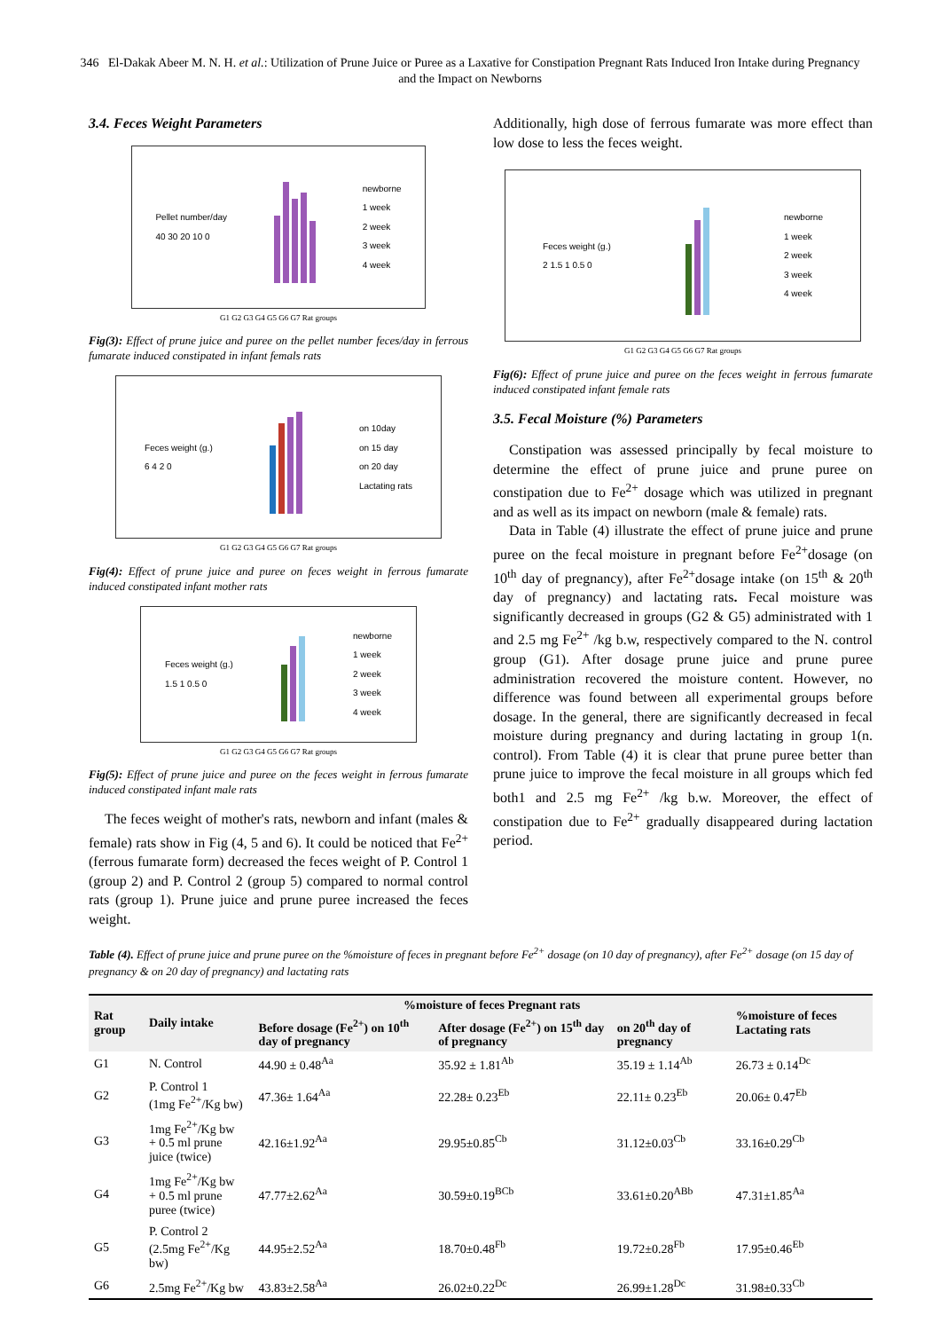346 El-Dakak Abeer M. N. H. et al.: Utilization of Prune Juice or Puree as a Laxative for Constipation Pregnant Rats Induced Iron Intake during Pregnancy and the Impact on Newborns
3.4. Feces Weight Parameters
Pellet number/day
40 30 20 10 0
newborne
1 week
2 week
3 week
4 week
G1 G2 G3 G4 G5 G6 G7 Rat groups
Fig(3): Effect of prune juice and puree on the pellet number feces/day in ferrous fumarate induced constipated in infant femals rats
Feces weight (g.)
6 4 2 0
on 10day
on 15 day
on 20 day
Lactating rats
G1 G2 G3 G4 G5 G6 G7 Rat groups
Fig(4): Effect of prune juice and puree on feces weight in ferrous fumarate induced constipated infant mother rats
Feces weight (g.)
1.5 1 0.5 0
newborne
1 week
2 week
3 week
4 week
G1 G2 G3 G4 G5 G6 G7 Rat groups
Fig(5): Effect of prune juice and puree on the feces weight in ferrous fumarate induced constipated infant male rats
The feces weight of mother's rats, newborn and infant (males & female) rats show in Fig (4, 5 and 6). It could be noticed that Fe<sup>2+</sup> (ferrous fumarate form) decreased the feces weight of P. Control 1 (group 2) and P. Control 2 (group 5) compared to normal control rats (group 1). Prune juice and prune puree increased the feces weight.
Additionally, high dose of ferrous fumarate was more effect than low dose to less the feces weight.
Feces weight (g.)
2 1.5 1 0.5 0
newborne
1 week
2 week
3 week
4 week
G1 G2 G3 G4 G5 G6 G7 Rat groups
Fig(6): Effect of prune juice and puree on the feces weight in ferrous fumarate induced constipated infant female rats
3.5. Fecal Moisture (%) Parameters
Constipation was assessed principally by fecal moisture to determine the effect of prune juice and prune puree on constipation due to Fe<sup>2+</sup> dosage which was utilized in pregnant and as well as its impact on newborn (male & female) rats.
Data in Table (4) illustrate the effect of prune juice and prune puree on the fecal moisture in pregnant before Fe<sup>2+</sup>dosage (on 10<sup>th</sup> day of pregnancy), after Fe<sup>2+</sup>dosage intake (on 15<sup>th</sup> & 20<sup>th</sup> day of pregnancy) and lactating rats. Fecal moisture was significantly decreased in groups (G2 & G5) administrated with 1 and 2.5 mg Fe<sup>2+</sup> /kg b.w, respectively compared to the N. control group (G1). After dosage prune juice and prune puree administration recovered the moisture content. However, no difference was found between all experimental groups before dosage. In the general, there are significantly decreased in fecal moisture during pregnancy and during lactating in group 1(n. control). From Table (4) it is clear that prune puree better than prune juice to improve the fecal moisture in all groups which fed both1 and 2.5 mg Fe<sup>2+</sup> /kg b.w. Moreover, the effect of constipation due to Fe<sup>2+</sup> gradually disappeared during lactation period.
Table (4). Effect of prune juice and prune puree on the %moisture of feces in pregnant before Fe<sup>2+</sup> dosage (on 10 day of pregnancy), after Fe<sup>2+</sup> dosage (on 15 day of pregnancy & on 20 day of pregnancy) and lactating rats
| Rat group | Daily intake | %moisture of feces Pregnant rats | | | %moisture of feces Lactating rats |
| --- | --- | --- | --- | --- | --- |
| | | Before dosage (Fe<sup>2+</sup>) on 10<sup>th</sup> day of pregnancy | After dosage (Fe<sup>2+</sup>) on 15<sup>th</sup> day of pregnancy | on 20<sup>th</sup> day of pregnancy | |
| G1 | N. Control | 44.90 ± 0.48<sup>Aa</sup> | 35.92 ± 1.81<sup>Ab</sup> | 35.19 ± 1.14<sup>Ab</sup> | 26.73 ± 0.14<sup>Dc</sup> |
| G2 | P. Control 1 (1mg Fe<sup>2+</sup>/Kg bw) | 47.36± 1.64<sup>Aa</sup> | 22.28± 0.23<sup>Eb</sup> | 22.11± 0.23<sup>Eb</sup> | 20.06± 0.47<sup>Eb</sup> |
| G3 | 1mg Fe<sup>2+</sup>/Kg bw + 0.5 ml prune juice (twice) | 42.16±1.92<sup>Aa</sup> | 29.95±0.85<sup>Cb</sup> | 31.12±0.03<sup>Cb</sup> | 33.16±0.29<sup>Cb</sup> |
| G4 | 1mg Fe<sup>2+</sup>/Kg bw + 0.5 ml prune puree (twice) | 47.77±2.62<sup>Aa</sup> | 30.59±0.19<sup>BCb</sup> | 33.61±0.20<sup>ABb</sup> | 47.31±1.85<sup>Aa</sup> |
| G5 | P. Control 2 (2.5mg Fe<sup>2+</sup>/Kg bw) | 44.95±2.52<sup>Aa</sup> | 18.70±0.48<sup>Fb</sup> | 19.72±0.28<sup>Fb</sup> | 17.95±0.46<sup>Eb</sup> |
| G6 | 2.5mg Fe<sup>2+</sup>/Kg bw | 43.83±2.58<sup>Aa</sup> | 26.02±0.22<sup>Dc</sup> | 26.99±1.28<sup>Dc</sup> | 31.98±0.33<sup>Cb</sup> |